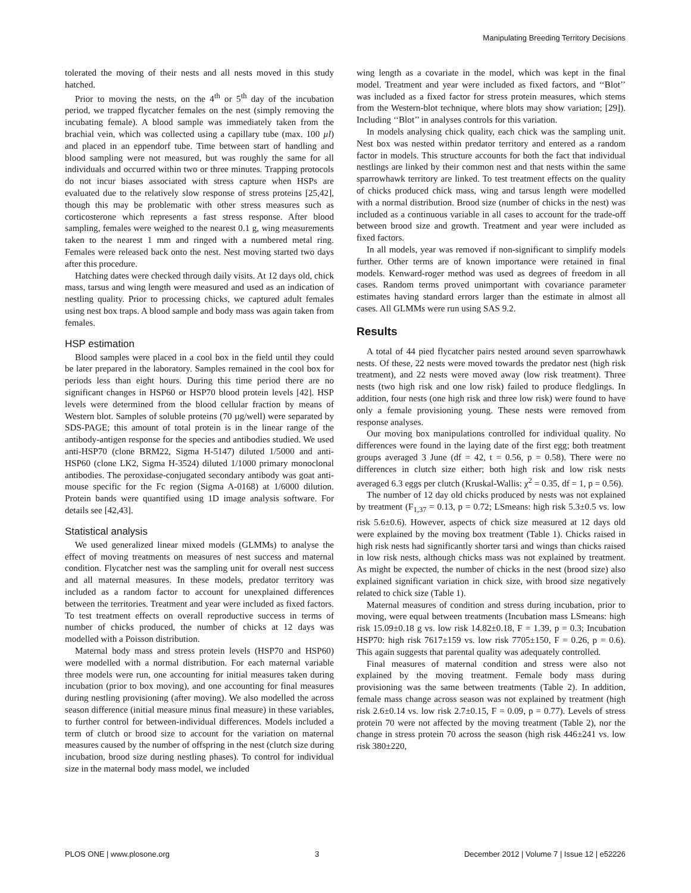Manipulating Breeding Territory Decisions
tolerated the moving of their nests and all nests moved in this study hatched.
Prior to moving the nests, on the 4<sup>th</sup> or 5<sup>th</sup> day of the incubation period, we trapped flycatcher females on the nest (simply removing the incubating female). A blood sample was immediately taken from the brachial vein, which was collected using a capillary tube (max. 100 µl) and placed in an eppendorf tube. Time between start of handling and blood sampling were not measured, but was roughly the same for all individuals and occurred within two or three minutes. Trapping protocols do not incur biases associated with stress capture when HSPs are evaluated due to the relatively slow response of stress proteins [25,42], though this may be problematic with other stress measures such as corticosterone which represents a fast stress response. After blood sampling, females were weighed to the nearest 0.1 g, wing measurements taken to the nearest 1 mm and ringed with a numbered metal ring. Females were released back onto the nest. Nest moving started two days after this procedure.
Hatching dates were checked through daily visits. At 12 days old, chick mass, tarsus and wing length were measured and used as an indication of nestling quality. Prior to processing chicks, we captured adult females using nest box traps. A blood sample and body mass was again taken from females.
HSP estimation
Blood samples were placed in a cool box in the field until they could be later prepared in the laboratory. Samples remained in the cool box for periods less than eight hours. During this time period there are no significant changes in HSP60 or HSP70 blood protein levels [42]. HSP levels were determined from the blood cellular fraction by means of Western blot. Samples of soluble proteins (70 µg/well) were separated by SDS-PAGE; this amount of total protein is in the linear range of the antibody-antigen response for the species and antibodies studied. We used anti-HSP70 (clone BRM22, Sigma H-5147) diluted 1/5000 and anti-HSP60 (clone LK2, Sigma H-3524) diluted 1/1000 primary monoclonal antibodies. The peroxidase-conjugated secondary antibody was goat anti-mouse specific for the Fc region (Sigma A-0168) at 1/6000 dilution. Protein bands were quantified using 1D image analysis software. For details see [42,43].
Statistical analysis
We used generalized linear mixed models (GLMMs) to analyse the effect of moving treatments on measures of nest success and maternal condition. Flycatcher nest was the sampling unit for overall nest success and all maternal measures. In these models, predator territory was included as a random factor to account for unexplained differences between the territories. Treatment and year were included as fixed factors. To test treatment effects on overall reproductive success in terms of number of chicks produced, the number of chicks at 12 days was modelled with a Poisson distribution.
Maternal body mass and stress protein levels (HSP70 and HSP60) were modelled with a normal distribution. For each maternal variable three models were run, one accounting for initial measures taken during incubation (prior to box moving), and one accounting for final measures during nestling provisioning (after moving). We also modelled the across season difference (initial measure minus final measure) in these variables, to further control for between-individual differences. Models included a term of clutch or brood size to account for the variation on maternal measures caused by the number of offspring in the nest (clutch size during incubation, brood size during nestling phases). To control for individual size in the maternal body mass model, we included
wing length as a covariate in the model, which was kept in the final model. Treatment and year were included as fixed factors, and ‘‘Blot’’ was included as a fixed factor for stress protein measures, which stems from the Western-blot technique, where blots may show variation; [29]). Including ‘‘Blot’’ in analyses controls for this variation.
In models analysing chick quality, each chick was the sampling unit. Nest box was nested within predator territory and entered as a random factor in models. This structure accounts for both the fact that individual nestlings are linked by their common nest and that nests within the same sparrowhawk territory are linked. To test treatment effects on the quality of chicks produced chick mass, wing and tarsus length were modelled with a normal distribution. Brood size (number of chicks in the nest) was included as a continuous variable in all cases to account for the trade-off between brood size and growth. Treatment and year were included as fixed factors.
In all models, year was removed if non-significant to simplify models further. Other terms are of known importance were retained in final models. Kenward-roger method was used as degrees of freedom in all cases. Random terms proved unimportant with covariance parameter estimates having standard errors larger than the estimate in almost all cases. All GLMMs were run using SAS 9.2.
Results
A total of 44 pied flycatcher pairs nested around seven sparrowhawk nests. Of these, 22 nests were moved towards the predator nest (high risk treatment), and 22 nests were moved away (low risk treatment). Three nests (two high risk and one low risk) failed to produce fledglings. In addition, four nests (one high risk and three low risk) were found to have only a female provisioning young. These nests were removed from response analyses.
Our moving box manipulations controlled for individual quality. No differences were found in the laying date of the first egg; both treatment groups averaged 3 June (df = 42, t = 0.56, p = 0.58). There were no differences in clutch size either; both high risk and low risk nests averaged 6.3 eggs per clutch (Kruskal-Wallis: χ<sup>2</sup> = 0.35, df = 1, p = 0.56).
The number of 12 day old chicks produced by nests was not explained by treatment (F<sub>1,37</sub> = 0.13, p = 0.72; LSmeans: high risk 5.3±0.5 vs. low risk 5.6±0.6). However, aspects of chick size measured at 12 days old were explained by the moving box treatment (Table 1). Chicks raised in high risk nests had significantly shorter tarsi and wings than chicks raised in low risk nests, although chicks mass was not explained by treatment. As might be expected, the number of chicks in the nest (brood size) also explained significant variation in chick size, with brood size negatively related to chick size (Table 1).
Maternal measures of condition and stress during incubation, prior to moving, were equal between treatments (Incubation mass LSmeans: high risk 15.09±0.18 g vs. low risk 14.82±0.18, F = 1.39, p = 0.3; Incubation HSP70: high risk 7617±159 vs. low risk 7705±150, F = 0.26, p = 0.6). This again suggests that parental quality was adequately controlled.
Final measures of maternal condition and stress were also not explained by the moving treatment. Female body mass during provisioning was the same between treatments (Table 2). In addition, female mass change across season was not explained by treatment (high risk 2.6±0.14 vs. low risk 2.7±0.15, F = 0.09, p = 0.77). Levels of stress protein 70 were not affected by the moving treatment (Table 2), nor the change in stress protein 70 across the season (high risk 446±241 vs. low risk 380±220,
PLOS ONE | www.plosone.org 3 December 2012 | Volume 7 | Issue 12 | e52226